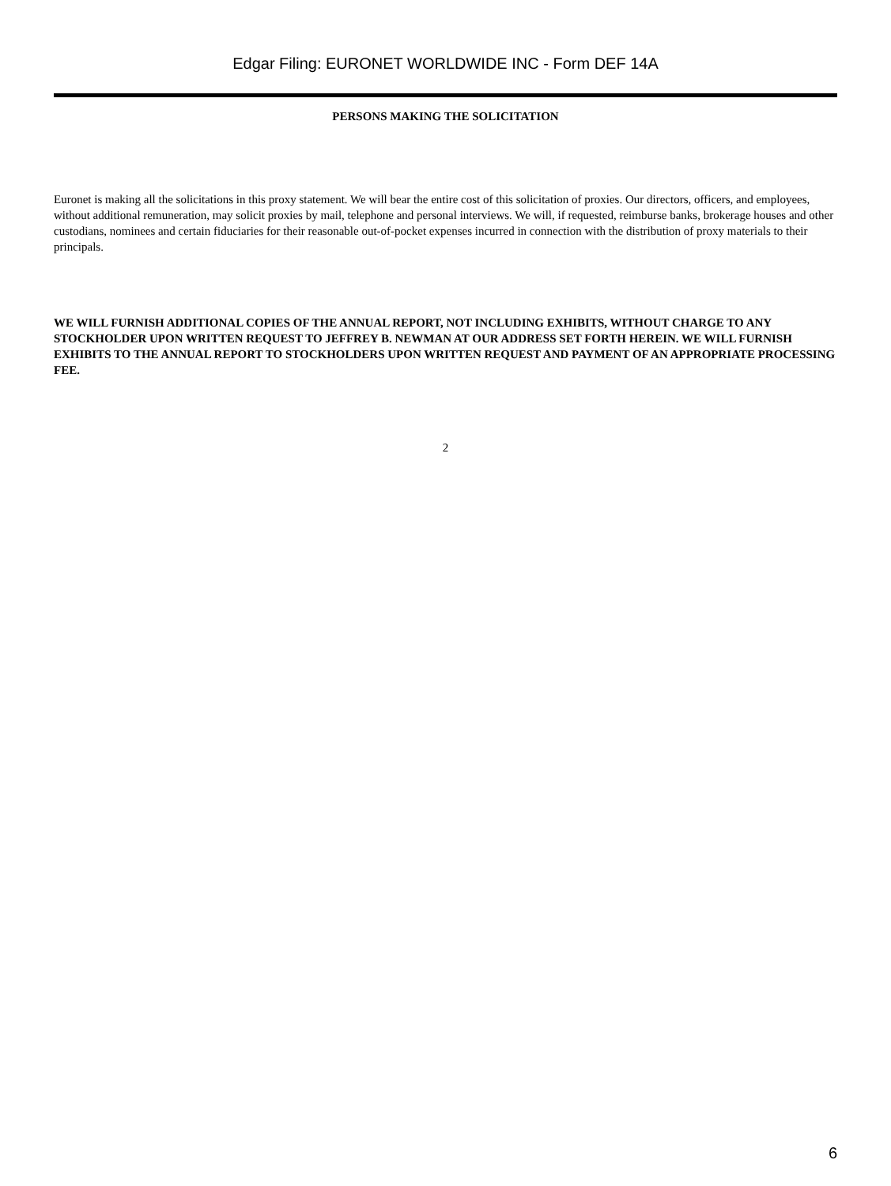Edgar Filing: EURONET WORLDWIDE INC - Form DEF 14A
PERSONS MAKING THE SOLICITATION
Euronet is making all the solicitations in this proxy statement. We will bear the entire cost of this solicitation of proxies. Our directors, officers, and employees, without additional remuneration, may solicit proxies by mail, telephone and personal interviews. We will, if requested, reimburse banks, brokerage houses and other custodians, nominees and certain fiduciaries for their reasonable out-of-pocket expenses incurred in connection with the distribution of proxy materials to their principals.
WE WILL FURNISH ADDITIONAL COPIES OF THE ANNUAL REPORT, NOT INCLUDING EXHIBITS, WITHOUT CHARGE TO ANY STOCKHOLDER UPON WRITTEN REQUEST TO JEFFREY B. NEWMAN AT OUR ADDRESS SET FORTH HEREIN. WE WILL FURNISH EXHIBITS TO THE ANNUAL REPORT TO STOCKHOLDERS UPON WRITTEN REQUEST AND PAYMENT OF AN APPROPRIATE PROCESSING FEE.
2
6